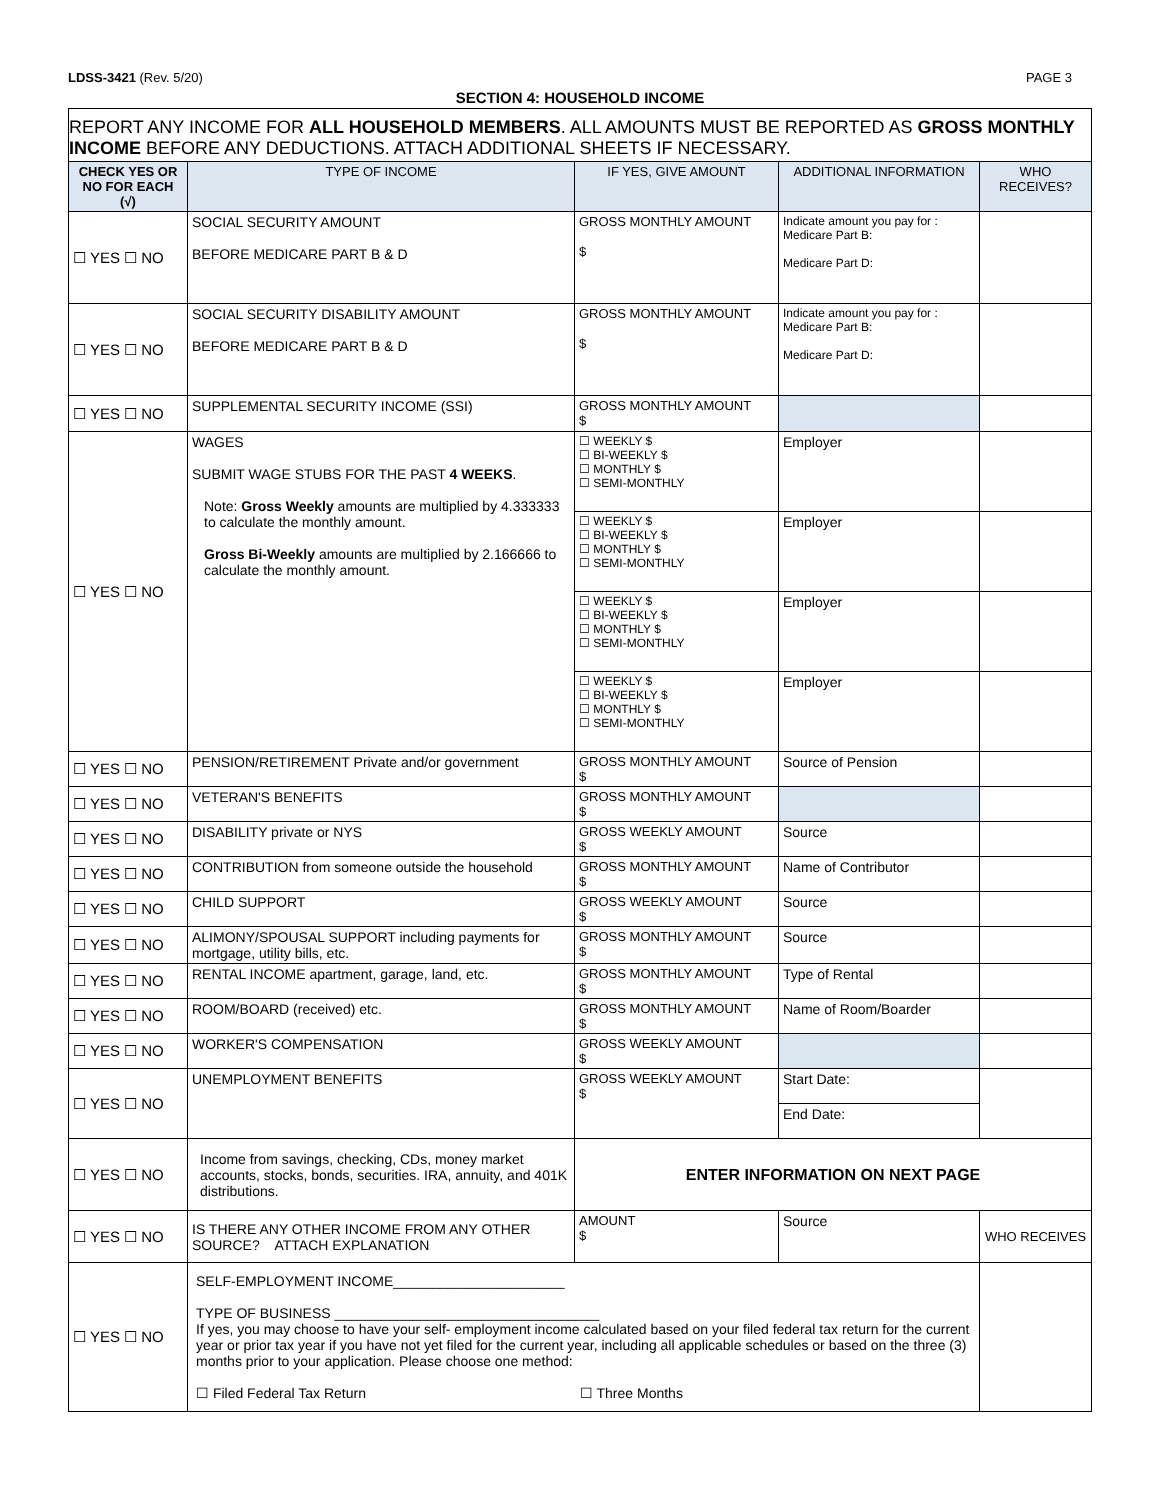LDSS-3421 (Rev. 5/20) PAGE 3
SECTION 4: HOUSEHOLD INCOME
| REPORT ANY INCOME FOR ALL HOUSEHOLD MEMBERS . ALL AMOUNTS MUST BE REPORTED AS GROSS MONTHLY INCOME BEFORE ANY DEDUCTIONS. ATTACH ADDITIONAL SHEETS IF NECESSARY. | | | | |
| CHECK YES OR NO FOR EACH (√) | TYPE OF INCOME | IF YES, GIVE AMOUNT | ADDITIONAL INFORMATION | WHO RECEIVES? |
| ☐ YES ☐ NO | SOCIAL SECURITY AMOUNT BEFORE MEDICARE PART B & D | GROSS MONTHLY AMOUNT $ | Indicate amount you pay for : Medicare Part B: Medicare Part D: | |
| ☐ YES ☐ NO | SOCIAL SECURITY DISABILITY AMOUNT BEFORE MEDICARE PART B & D | GROSS MONTHLY AMOUNT $ | Indicate amount you pay for : Medicare Part B: Medicare Part D: | |
| ☐ YES ☐ NO | SUPPLEMENTAL SECURITY INCOME (SSI) | GROSS MONTHLY AMOUNT $ | | |
| ☐ YES ☐ NO | WAGES SUBMIT WAGE STUBS FOR THE PAST 4 WEEKS . Note: Gross Weekly amounts are multiplied by 4.333333 to calculate the monthly amount. Gross Bi-Weekly amounts are multiplied by 2.166666 to calculate the monthly amount. | ☐ WEEKLY $ ☐ BI-WEEKLY $ ☐ MONTHLY $ ☐ SEMI-MONTHLY | Employer | |
| | | ☐ WEEKLY $ ☐ BI-WEEKLY $ ☐ MONTHLY $ ☐ SEMI-MONTHLY | Employer | |
| | | ☐ WEEKLY $ ☐ BI-WEEKLY $ ☐ MONTHLY $ ☐ SEMI-MONTHLY | Employer | |
| | | ☐ WEEKLY $ ☐ BI-WEEKLY $ ☐ MONTHLY $ ☐ SEMI-MONTHLY | Employer | |
| ☐ YES ☐ NO | PENSION/RETIREMENT Private and/or government | GROSS MONTHLY AMOUNT $ | Source of Pension | |
| ☐ YES ☐ NO | VETERAN'S BENEFITS | GROSS MONTHLY AMOUNT $ | | |
| ☐ YES ☐ NO | DISABILITY private or NYS | GROSS WEEKLY AMOUNT $ | Source | |
| ☐ YES ☐ NO | CONTRIBUTION from someone outside the household | GROSS MONTHLY AMOUNT $ | Name of Contributor | |
| ☐ YES ☐ NO | CHILD SUPPORT | GROSS WEEKLY AMOUNT $ | Source | |
| ☐ YES ☐ NO | ALIMONY/SPOUSAL SUPPORT including payments for mortgage, utility bills, etc. | GROSS MONTHLY AMOUNT $ | Source | |
| ☐ YES ☐ NO | RENTAL INCOME apartment, garage, land, etc. | GROSS MONTHLY AMOUNT $ | Type of Rental | |
| ☐ YES ☐ NO | ROOM/BOARD (received) etc. | GROSS MONTHLY AMOUNT $ | Name of Room/Boarder | |
| ☐ YES ☐ NO | WORKER'S COMPENSATION | GROSS WEEKLY AMOUNT $ | | |
| ☐ YES ☐ NO | UNEMPLOYMENT BENEFITS | GROSS WEEKLY AMOUNT $ | Start Date: | |
| | | | End Date: | |
| ☐ YES ☐ NO | Income from savings, checking, CDs, money market accounts, stocks, bonds, securities. IRA, annuity, and 401K distributions. | ENTER INFORMATION ON NEXT PAGE | | |
| ☐ YES ☐ NO | IS THERE ANY OTHER INCOME FROM ANY OTHER SOURCE? ATTACH EXPLANATION | AMOUNT $ | Source | WHO RECEIVES |
| ☐ YES ☐ NO | SELF-EMPLOYMENT INCOME______________________ TYPE OF BUSINESS __________________________________ If yes, you may choose to have your self- employment income calculated based on your filed federal tax return for the current year or prior tax year if you have not yet filed for the current year, including all applicable schedules or based on the three (3) months prior to your application. Please choose one method: ☐ Filed Federal Tax Return ☐ Three Months | | | |